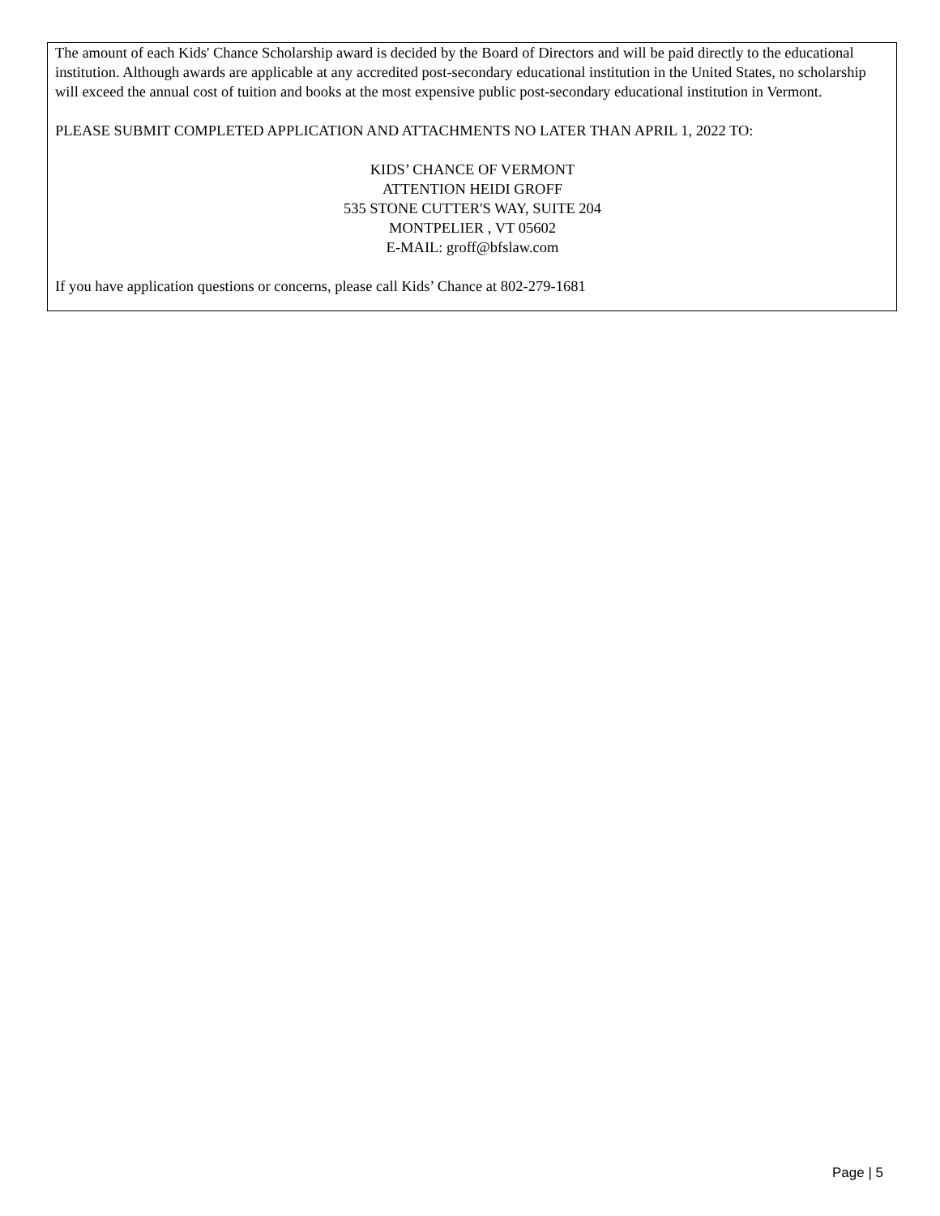The amount of each Kids' Chance Scholarship award is decided by the Board of Directors and will be paid directly to the educational institution. Although awards are applicable at any accredited post-secondary educational institution in the United States, no scholarship will exceed the annual cost of tuition and books at the most expensive public post-secondary educational institution in Vermont.
PLEASE SUBMIT COMPLETED APPLICATION AND ATTACHMENTS NO LATER THAN APRIL 1, 2022 TO:
KIDS’ CHANCE OF VERMONT
ATTENTION HEIDI GROFF
535 STONE CUTTER'S WAY, SUITE 204
MONTPELIER , VT 05602
E-MAIL: groff@bfslaw.com
If you have application questions or concerns, please call Kids’ Chance at 802-279-1681
Page | 5